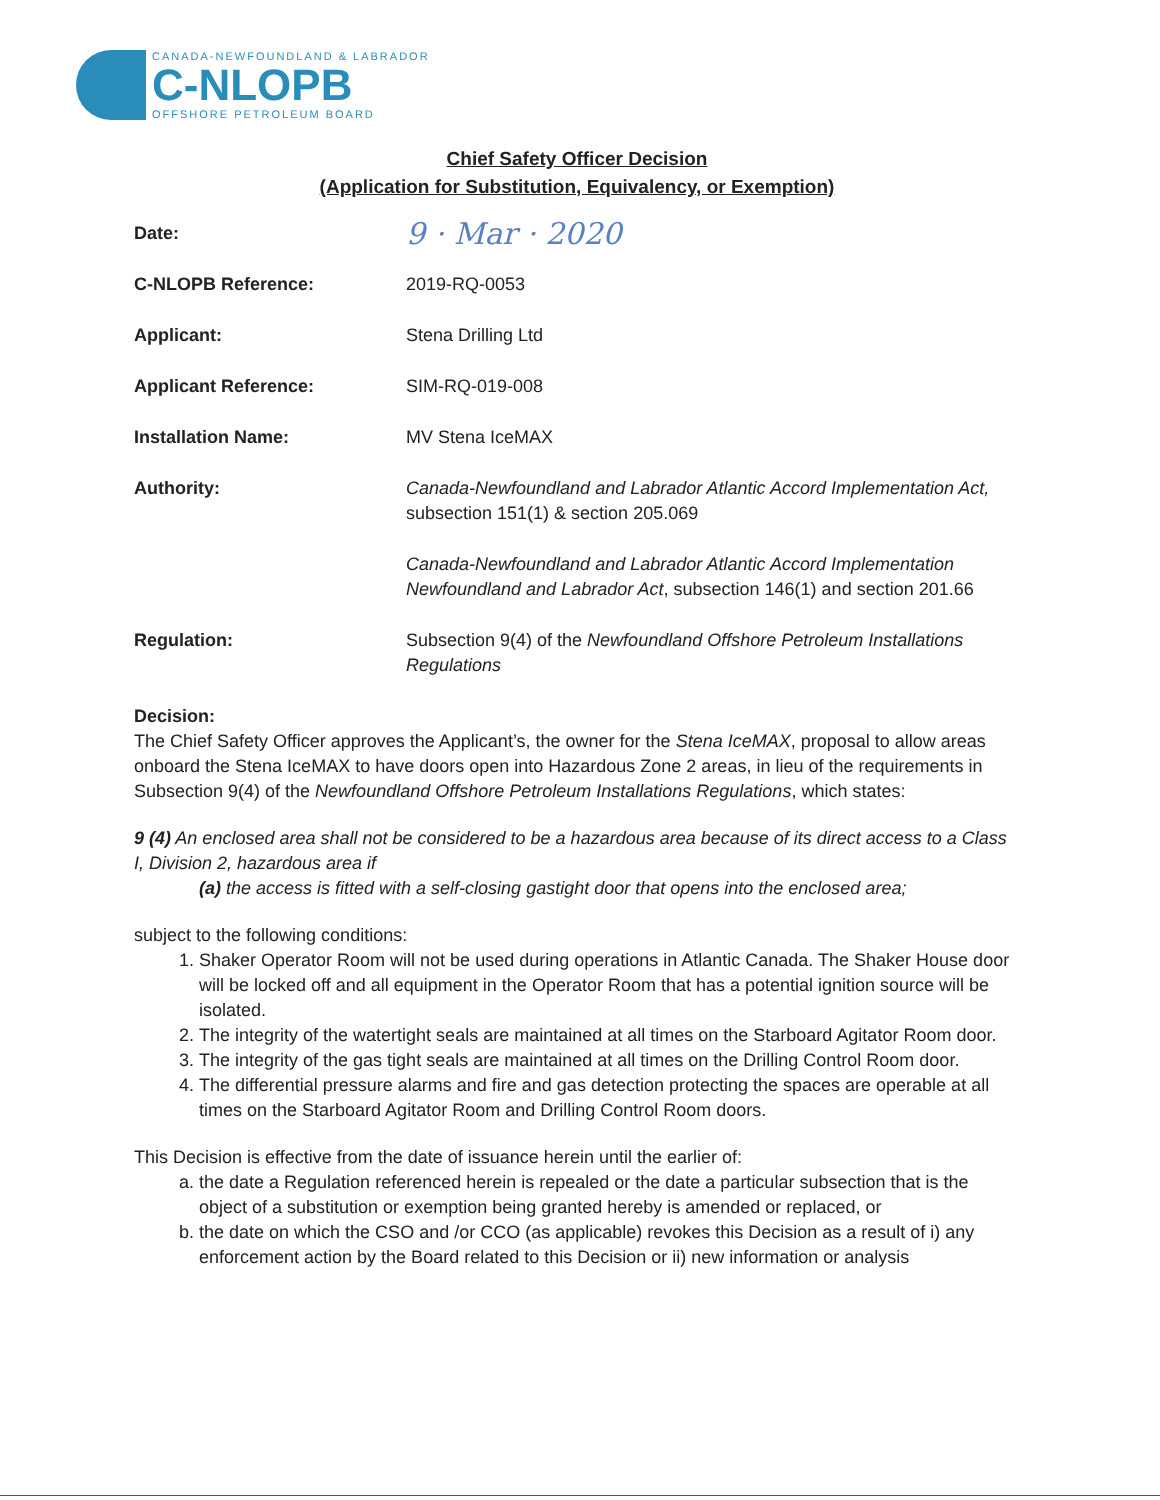CANADA-NEWFOUNDLAND & LABRADOR
C-NLOPB
OFFSHORE PETROLEUM BOARD
Chief Safety Officer Decision
(Application for Substitution, Equivalency, or Exemption)
Date:
9 · Mar · 2020
C-NLOPB Reference: 2019-RQ-0053
Applicant: Stena Drilling Ltd
Applicant Reference: SIM-RQ-019-008
Installation Name: MV Stena IceMAX
Authority: Canada-Newfoundland and Labrador Atlantic Accord Implementation Act, subsection 151(1) & section 205.069
Canada-Newfoundland and Labrador Atlantic Accord Implementation Newfoundland and Labrador Act, subsection 146(1) and section 201.66
Regulation: Subsection 9(4) of the Newfoundland Offshore Petroleum Installations Regulations
Decision:
The Chief Safety Officer approves the Applicant’s, the owner for the Stena IceMAX, proposal to allow areas onboard the Stena IceMAX to have doors open into Hazardous Zone 2 areas, in lieu of the requirements in Subsection 9(4) of the Newfoundland Offshore Petroleum Installations Regulations, which states:
9 (4) An enclosed area shall not be considered to be a hazardous area because of its direct access to a Class I, Division 2, hazardous area if
(a) the access is fitted with a self-closing gastight door that opens into the enclosed area;
subject to the following conditions:
1. Shaker Operator Room will not be used during operations in Atlantic Canada. The Shaker House door will be locked off and all equipment in the Operator Room that has a potential ignition source will be isolated.
2. The integrity of the watertight seals are maintained at all times on the Starboard Agitator Room door.
3. The integrity of the gas tight seals are maintained at all times on the Drilling Control Room door.
4. The differential pressure alarms and fire and gas detection protecting the spaces are operable at all times on the Starboard Agitator Room and Drilling Control Room doors.
This Decision is effective from the date of issuance herein until the earlier of:
a. the date a Regulation referenced herein is repealed or the date a particular subsection that is the object of a substitution or exemption being granted hereby is amended or replaced, or
b. the date on which the CSO and /or CCO (as applicable) revokes this Decision as a result of i) any enforcement action by the Board related to this Decision or ii) new information or analysis